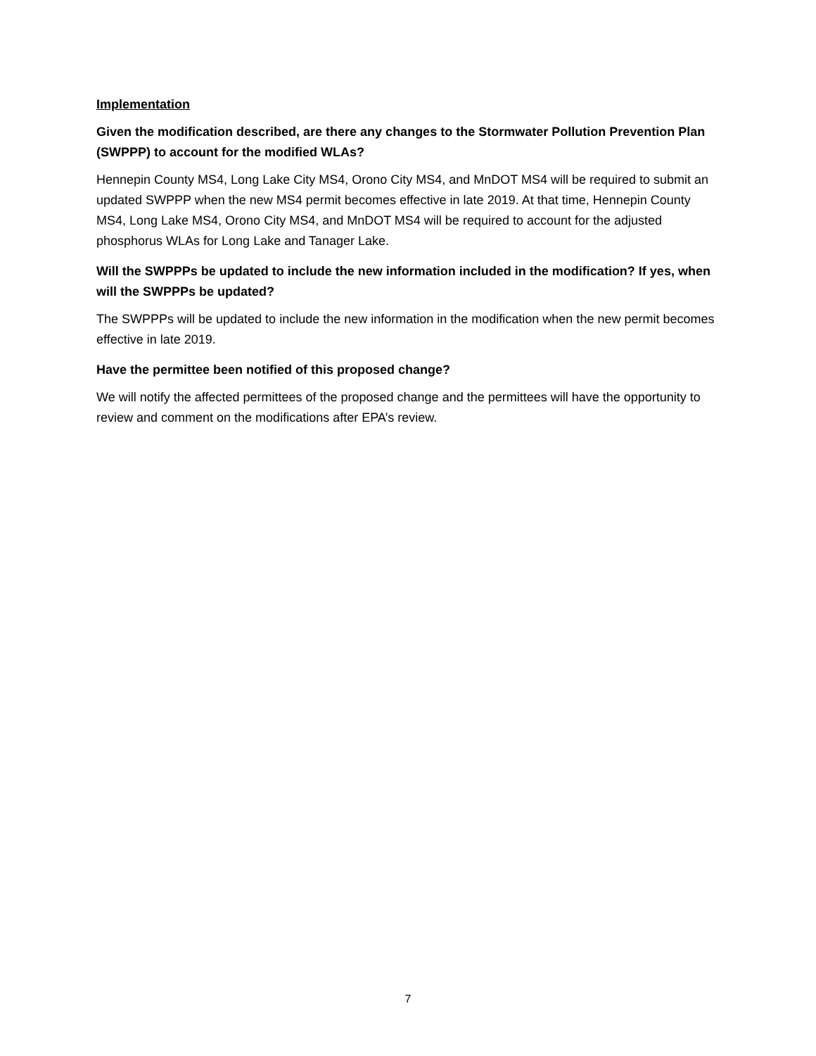Implementation
Given the modification described, are there any changes to the Stormwater Pollution Prevention Plan (SWPPP) to account for the modified WLAs?
Hennepin County MS4, Long Lake City MS4, Orono City MS4, and MnDOT MS4 will be required to submit an updated SWPPP when the new MS4 permit becomes effective in late 2019. At that time, Hennepin County MS4, Long Lake MS4, Orono City MS4, and MnDOT MS4 will be required to account for the adjusted phosphorus WLAs for Long Lake and Tanager Lake.
Will the SWPPPs be updated to include the new information included in the modification? If yes, when will the SWPPPs be updated?
The SWPPPs will be updated to include the new information in the modification when the new permit becomes effective in late 2019.
Have the permittee been notified of this proposed change?
We will notify the affected permittees of the proposed change and the permittees will have the opportunity to review and comment on the modifications after EPA’s review.
7